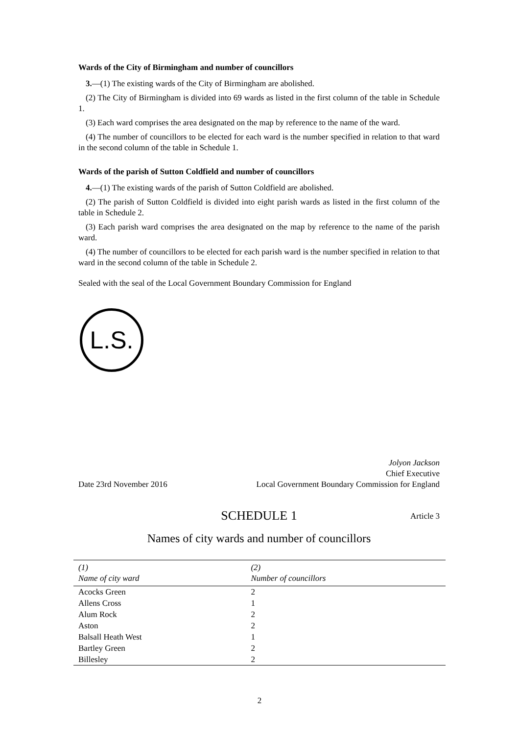Wards of the City of Birmingham and number of councillors
3.—(1) The existing wards of the City of Birmingham are abolished.
(2) The City of Birmingham is divided into 69 wards as listed in the first column of the table in Schedule 1.
(3) Each ward comprises the area designated on the map by reference to the name of the ward.
(4) The number of councillors to be elected for each ward is the number specified in relation to that ward in the second column of the table in Schedule 1.
Wards of the parish of Sutton Coldfield and number of councillors
4.—(1) The existing wards of the parish of Sutton Coldfield are abolished.
(2) The parish of Sutton Coldfield is divided into eight parish wards as listed in the first column of the table in Schedule 2.
(3) Each parish ward comprises the area designated on the map by reference to the name of the parish ward.
(4) The number of councillors to be elected for each parish ward is the number specified in relation to that ward in the second column of the table in Schedule 2.
Sealed with the seal of the Local Government Boundary Commission for England
L.S.
Date 23rd November 2016
Jolyon Jackson
Chief Executive
Local Government Boundary Commission for England
SCHEDULE 1 Article 3
Names of city wards and number of councillors
| (1) Name of city ward | (2) Number of councillors |
| --- | --- |
| Acocks Green | 2 |
| Allens Cross | 1 |
| Alum Rock | 2 |
| Aston | 2 |
| Balsall Heath West | 1 |
| Bartley Green | 2 |
| Billesley | 2 |
2